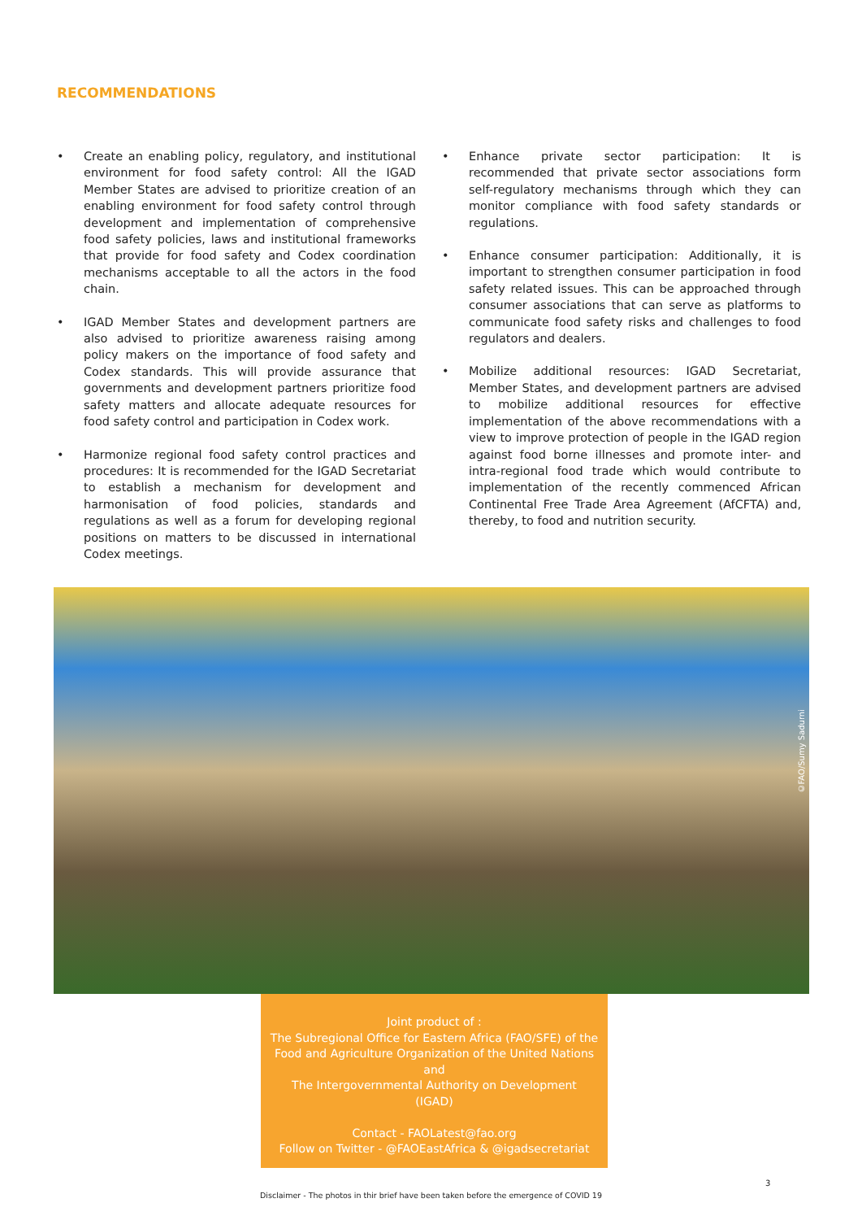RECOMMENDATIONS
• Create an enabling policy, regulatory, and institutional environment for food safety control: All the IGAD Member States are advised to prioritize creation of an enabling environment for food safety control through development and implementation of comprehensive food safety policies, laws and institutional frameworks that provide for food safety and Codex coordination mechanisms acceptable to all the actors in the food chain.
• IGAD Member States and development partners are also advised to prioritize awareness raising among policy makers on the importance of food safety and Codex standards. This will provide assurance that governments and development partners prioritize food safety matters and allocate adequate resources for food safety control and participation in Codex work.
• Harmonize regional food safety control practices and procedures: It is recommended for the IGAD Secretariat to establish a mechanism for development and harmonisation of food policies, standards and regulations as well as a forum for developing regional positions on matters to be discussed in international Codex meetings.
• Enhance private sector participation: It is recommended that private sector associations form self-regulatory mechanisms through which they can monitor compliance with food safety standards or regulations.
• Enhance consumer participation: Additionally, it is important to strengthen consumer participation in food safety related issues. This can be approached through consumer associations that can serve as platforms to communicate food safety risks and challenges to food regulators and dealers.
• Mobilize additional resources: IGAD Secretariat, Member States, and development partners are advised to mobilize additional resources for effective implementation of the above recommendations with a view to improve protection of people in the IGAD region against food borne illnesses and promote inter- and intra-regional food trade which would contribute to implementation of the recently commenced African Continental Free Trade Area Agreement (AfCFTA) and, thereby, to food and nutrition security.
©FAO/Sumy Sadurni
Joint product of :
The Subregional Office for Eastern Africa (FAO/SFE) of the
Food and Agriculture Organization of the United Nations
and
The Intergovernmental Authority on Development
(IGAD)
Contact - FAOLatest@fao.org
Follow on Twitter - @FAOEastAfrica & @igadsecretariat
3
Disclaimer - The photos in thir brief have been taken before the emergence of COVID 19